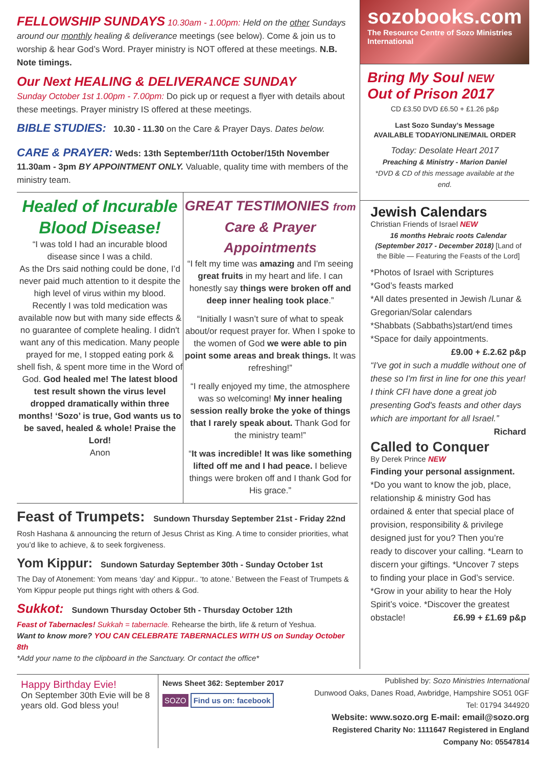FELLOWSHIP SUNDAYS 10.30am - 1.00pm: Held on the other Sundays around our monthly healing & deliverance meetings (see below). Come & join us to worship & hear God’s Word. Prayer ministry is NOT offered at these meetings. N.B. Note timings.
Our Next HEALING & DELIVERANCE SUNDAY
Sunday October 1st 1.00pm - 7.00pm: Do pick up or request a flyer with details about these meetings. Prayer ministry IS offered at these meetings.
BIBLE STUDIES: 10.30 - 11.30 on the Care & Prayer Days. Dates below.
CARE & PRAYER: Weds: 13th September/11th October/15th November 11.30am - 3pm BY APPOINTMENT ONLY. Valuable, quality time with members of the ministry team.
Healed of Incurable
Blood Disease!
“I was told I had an incurable blood disease since I was a child.
As the Drs said nothing could be done, I’d never paid much attention to it despite the high level of virus within my blood.
Recently I was told medication was available now but with many side effects & no guarantee of complete healing. I didn't want any of this medication. Many people prayed for me, I stopped eating pork & shell fish, & spent more time in the Word of God. God healed me! The latest blood test result shown the virus level dropped dramatically within three months! ‘Sozo’ is true, God wants us to be saved, healed & whole! Praise the Lord!
Anon
GREAT TESTIMONIES from
Care & Prayer Appointments
“I felt my time was amazing and I'm seeing great fruits in my heart and life. I can honestly say things were broken off and deep inner healing took place.”
“Initially I wasn’t sure of what to speak about/or request prayer for. When I spoke to the women of God we were able to pin point some areas and break things. It was refreshing!”
“I really enjoyed my time, the atmosphere was so welcoming! My inner healing session really broke the yoke of things that I rarely speak about. Thank God for the ministry team!”
“It was incredible! It was like something lifted off me and I had peace. I believe things were broken off and I thank God for His grace.”
Feast of Trumpets: Sundown Thursday September 21st - Friday 22nd
Rosh Hashana & announcing the return of Jesus Christ as King. A time to consider priorities, what you’d like to achieve, & to seek forgiveness.
Yom Kippur: Sundown Saturday September 30th - Sunday October 1st
The Day of Atonement: Yom means ‘day’ and Kippur.. ‘to atone.’ Between the Feast of Trumpets & Yom Kippur people put things right with others & God.
Sukkot: Sundown Thursday October 5th - Thursday October 12th
Feast of Tabernacles! Sukkah = tabernacle. Rehearse the birth, life & return of Yeshua.
Want to know more? YOU CAN CELEBRATE TABERNACLES WITH US on Sunday October 8th
*Add your name to the clipboard in the Sanctuary. Or contact the office*
sozobooks.com
The Resource Centre of Sozo Ministries International
Bring My Soul NEW
Out of Prison 2017
CD £3.50 DVD £6.50 + £1.26 p&p
Last Sozo Sunday’s Message
AVAILABLE TODAY/ONLINE/MAIL ORDER
Today: Desolate Heart 2017
Preaching & Ministry - Marion Daniel
*DVD & CD of this message available at the end.
Jewish Calendars
Christian Friends of Israel NEW
16 months Hebraic roots Calendar (September 2017 - December 2018) [Land of the Bible — Featuring the Feasts of the Lord]
*Photos of Israel with Scriptures
*God’s feasts marked
*All dates presented in Jewish /Lunar & Gregorian/Solar calendars
*Shabbats (Sabbaths)start/end times
*Space for daily appointments.
£9.00 + £.2.62 p&p
“I've got in such a muddle without one of these so I'm first in line for one this year! I think CFI have done a great job presenting God's feasts and other days which are important for all Israel.”
Richard
Called to Conquer
By Derek Prince NEW
Finding your personal assignment. *Do you want to know the job, place, relationship & ministry God has ordained & enter that special place of provision, responsibility & privilege designed just for you? Then you’re ready to discover your calling. *Learn to discern your giftings. *Uncover 7 steps to finding your place in God’s service. *Grow in your ability to hear the Holy Spirit’s voice. *Discover the greatest obstacle! £6.99 + £1.69 p&p
Happy Birthday Evie!
On September 30th Evie will be 8 years old. God bless you!
News Sheet 362: September 2017
SOZO Find us on: facebook
Published by: Sozo Ministries International
Dunwood Oaks, Danes Road, Awbridge, Hampshire SO51 0GF
Tel: 01794 344920
Website: www.sozo.org E-mail: email@sozo.org
Registered Charity No: 1111647 Registered in England Company No: 05547814